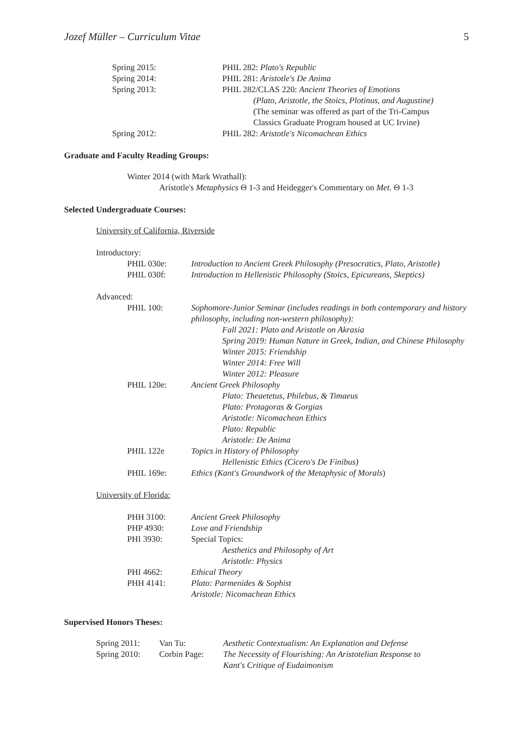Jozef Müller – Curriculum Vitae 5
Spring 2015: PHIL 282: Plato's Republic
Spring 2014: PHIL 281: Aristotle's De Anima
Spring 2013: PHIL 282/CLAS 220: Ancient Theories of Emotions
(Plato, Aristotle, the Stoics, Plotinus, and Augustine)
(The seminar was offered as part of the Tri-Campus
Classics Graduate Program housed at UC Irvine)
Spring 2012: PHIL 282: Aristotle's Nicomachean Ethics
Graduate and Faculty Reading Groups:
Winter 2014 (with Mark Wrathall):
Aristotle's Metaphysics Θ 1-3 and Heidegger's Commentary on Met. Θ 1-3
Selected Undergraduate Courses:
University of California, Riverside
Introductory:
PHIL 030e: Introduction to Ancient Greek Philosophy (Presocratics, Plato, Aristotle)
PHIL 030f: Introduction to Hellenistic Philosophy (Stoics, Epicureans, Skeptics)
Advanced:
PHIL 100: Sophomore-Junior Seminar (includes readings in both contemporary and history philosophy, including non-western philosophy):
Fall 2021: Plato and Aristotle on Akrasia
Spring 2019: Human Nature in Greek, Indian, and Chinese Philosophy
Winter 2015: Friendship
Winter 2014: Free Will
Winter 2012: Pleasure
PHIL 120e: Ancient Greek Philosophy
Plato: Theaetetus, Philebus, & Timaeus
Plato: Protagoras & Gorgias
Aristotle: Nicomachean Ethics
Plato: Republic
Aristotle: De Anima
PHIL 122e Topics in History of Philosophy
Hellenistic Ethics (Cicero's De Finibus)
PHIL 169e: Ethics (Kant's Groundwork of the Metaphysic of Morals)
University of Florida:
PHH 3100: Ancient Greek Philosophy
PHP 4930: Love and Friendship
PHI 3930: Special Topics:
Aesthetics and Philosophy of Art
Aristotle: Physics
PHI 4662: Ethical Theory
PHH 4141: Plato: Parmenides & Sophist
Aristotle: Nicomachean Ethics
Supervised Honors Theses:
Spring 2011: Van Tu: Aesthetic Contextualism: An Explanation and Defense
Spring 2010: Corbin Page: The Necessity of Flourishing: An Aristotelian Response to
Kant's Critique of Eudaimonism